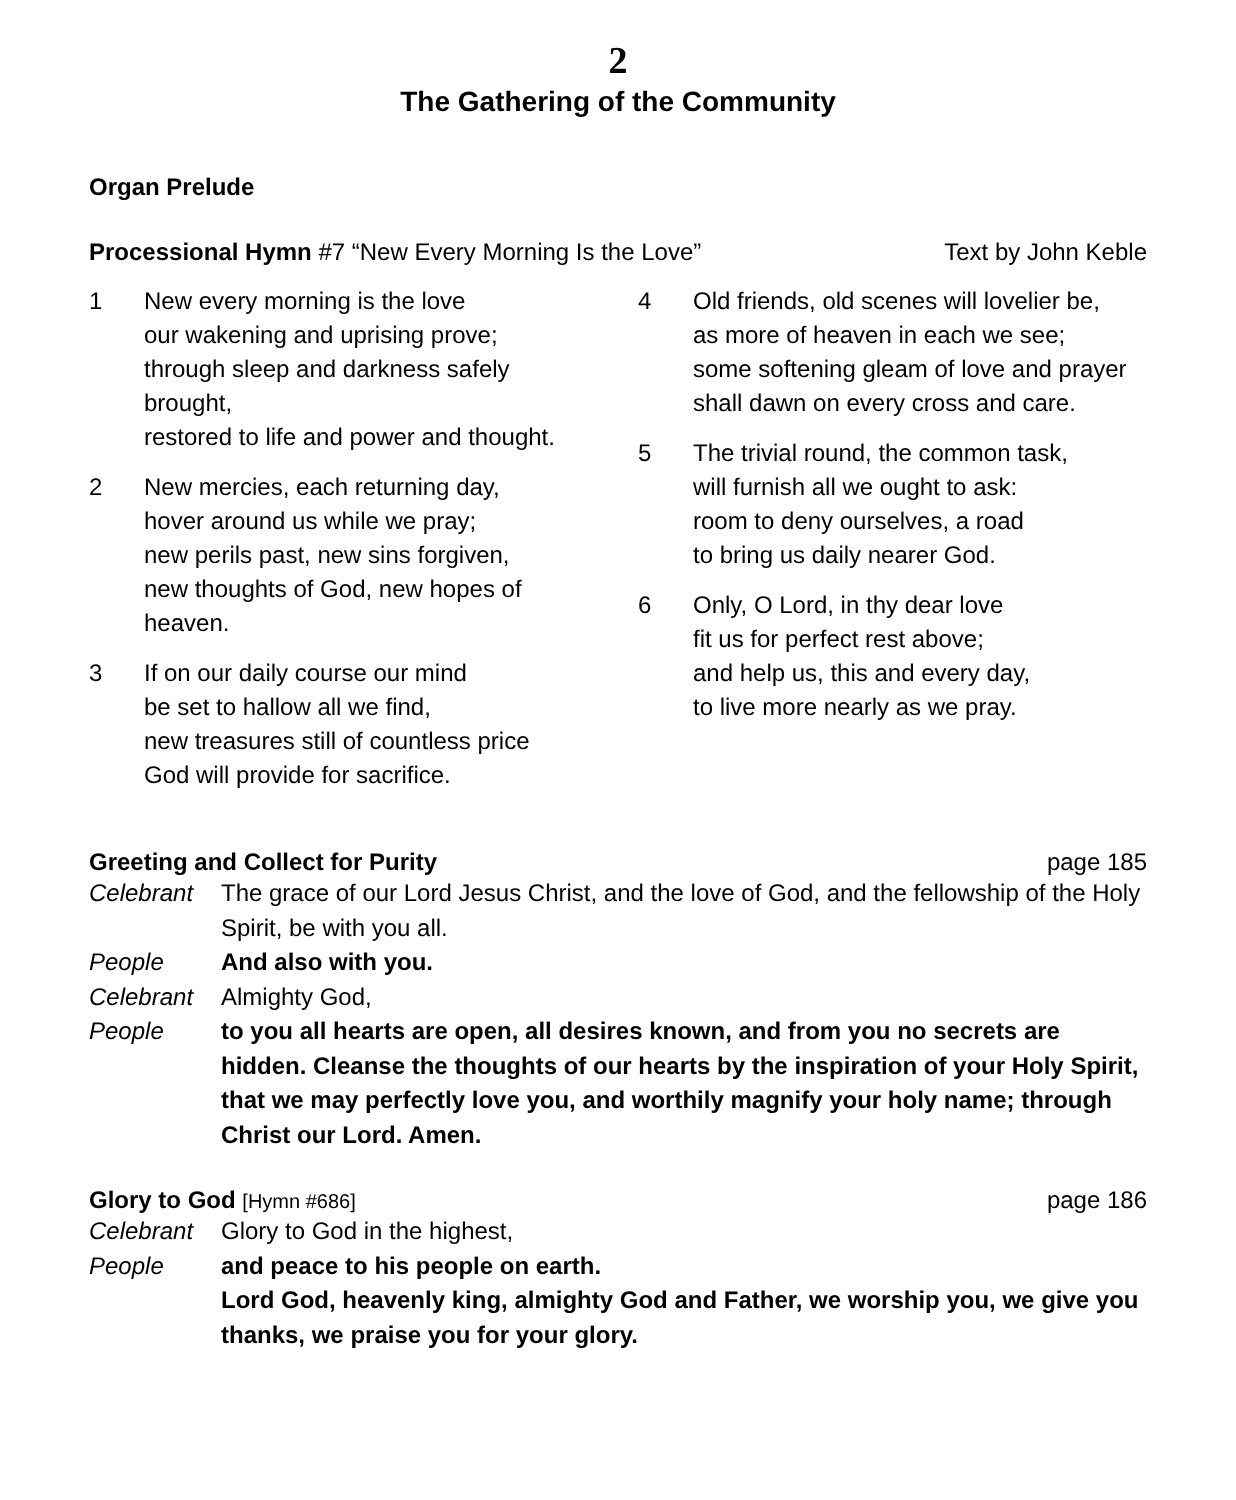2
The Gathering of the Community
Organ Prelude
Processional Hymn #7 “New Every Morning Is the Love” Text by John Keble
1 New every morning is the love
our wakening and uprising prove;
through sleep and darkness safely brought,
restored to life and power and thought.
2 New mercies, each returning day,
hover around us while we pray;
new perils past, new sins forgiven,
new thoughts of God, new hopes of heaven.
3 If on our daily course our mind
be set to hallow all we find,
new treasures still of countless price
God will provide for sacrifice.
4 Old friends, old scenes will lovelier be,
as more of heaven in each we see;
some softening gleam of love and prayer
shall dawn on every cross and care.
5 The trivial round, the common task,
will furnish all we ought to ask:
room to deny ourselves, a road
to bring us daily nearer God.
6 Only, O Lord, in thy dear love
fit us for perfect rest above;
and help us, this and every day,
to live more nearly as we pray.
Greeting and Collect for Purity page 185
Celebrant The grace of our Lord Jesus Christ, and the love of God, and the fellowship of the Holy Spirit, be with you all.
People And also with you.
Celebrant Almighty God,
People to you all hearts are open, all desires known, and from you no secrets are hidden. Cleanse the thoughts of our hearts by the inspiration of your Holy Spirit, that we may perfectly love you, and worthily magnify your holy name; through Christ our Lord. Amen.
Glory to God [Hymn #686] page 186
Celebrant Glory to God in the highest,
People and peace to his people on earth.
Lord God, heavenly king, almighty God and Father, we worship you, we give you thanks, we praise you for your glory.